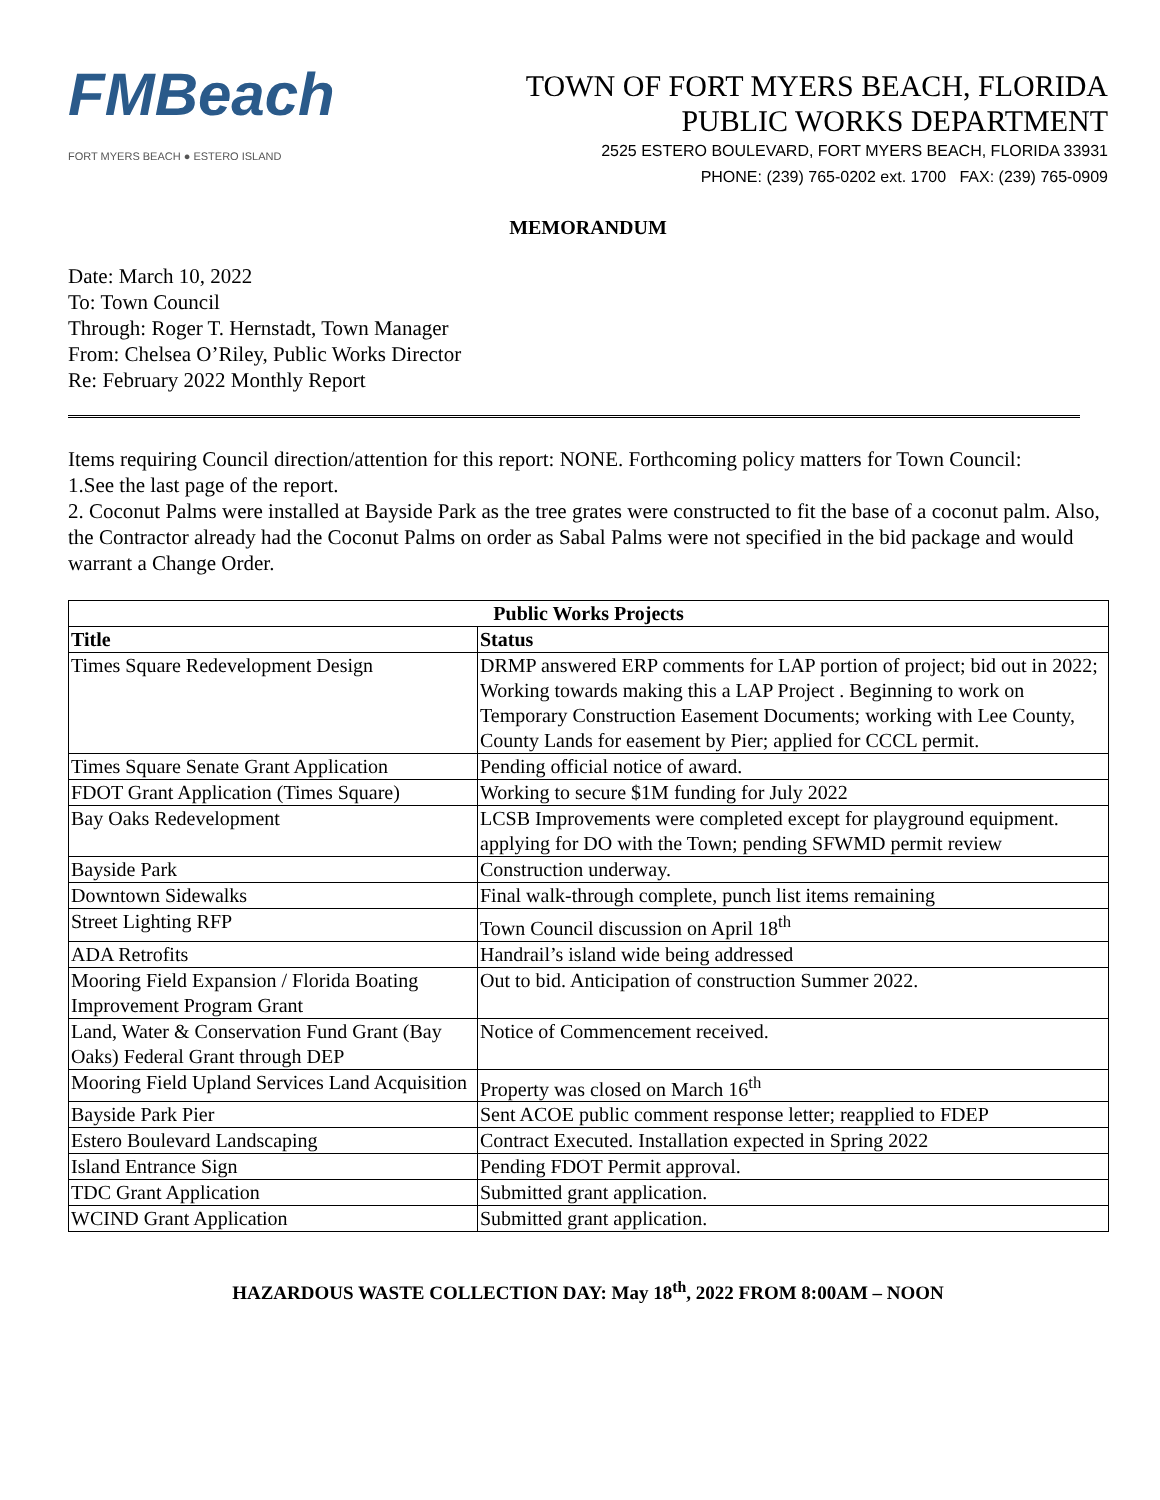FMBeach
FORT MYERS BEACH ● ESTERO ISLAND
TOWN OF FORT MYERS BEACH, FLORIDA
PUBLIC WORKS DEPARTMENT
2525 ESTERO BOULEVARD, FORT MYERS BEACH, FLORIDA 33931
PHONE: (239) 765-0202 ext. 1700 FAX: (239) 765-0909
MEMORANDUM
Date: March 10, 2022
To: Town Council
Through: Roger T. Hernstadt, Town Manager
From: Chelsea O’Riley, Public Works Director
Re: February 2022 Monthly Report
Items requiring Council direction/attention for this report: NONE. Forthcoming policy matters for Town Council:
1.See the last page of the report.
2. Coconut Palms were installed at Bayside Park as the tree grates were constructed to fit the base of a coconut palm. Also, the Contractor already had the Coconut Palms on order as Sabal Palms were not specified in the bid package and would warrant a Change Order.
| Public Works Projects | |
| --- | --- |
| Title | Status |
| Times Square Redevelopment Design | DRMP answered ERP comments for LAP portion of project; bid out in 2022; Working towards making this a LAP Project . Beginning to work on Temporary Construction Easement Documents; working with Lee County, County Lands for easement by Pier; applied for CCCL permit. |
| Times Square Senate Grant Application | Pending official notice of award. |
| FDOT Grant Application (Times Square) | Working to secure $1M funding for July 2022 |
| Bay Oaks Redevelopment | LCSB Improvements were completed except for playground equipment. applying for DO with the Town; pending SFWMD permit review |
| Bayside Park | Construction underway. |
| Downtown Sidewalks | Final walk-through complete, punch list items remaining |
| Street Lighting RFP | Town Council discussion on April 18<sup>th</sup> |
| ADA Retrofits | Handrail’s island wide being addressed |
| Mooring Field Expansion / Florida Boating Improvement Program Grant | Out to bid. Anticipation of construction Summer 2022. |
| Land, Water & Conservation Fund Grant (Bay Oaks) Federal Grant through DEP | Notice of Commencement received. |
| Mooring Field Upland Services Land Acquisition | Property was closed on March 16<sup>th</sup> |
| Bayside Park Pier | Sent ACOE public comment response letter; reapplied to FDEP |
| Estero Boulevard Landscaping | Contract Executed. Installation expected in Spring 2022 |
| Island Entrance Sign | Pending FDOT Permit approval. |
| TDC Grant Application | Submitted grant application. |
| WCIND Grant Application | Submitted grant application. |
HAZARDOUS WASTE COLLECTION DAY: May 18<sup>th</sup>, 2022 FROM 8:00AM – NOON